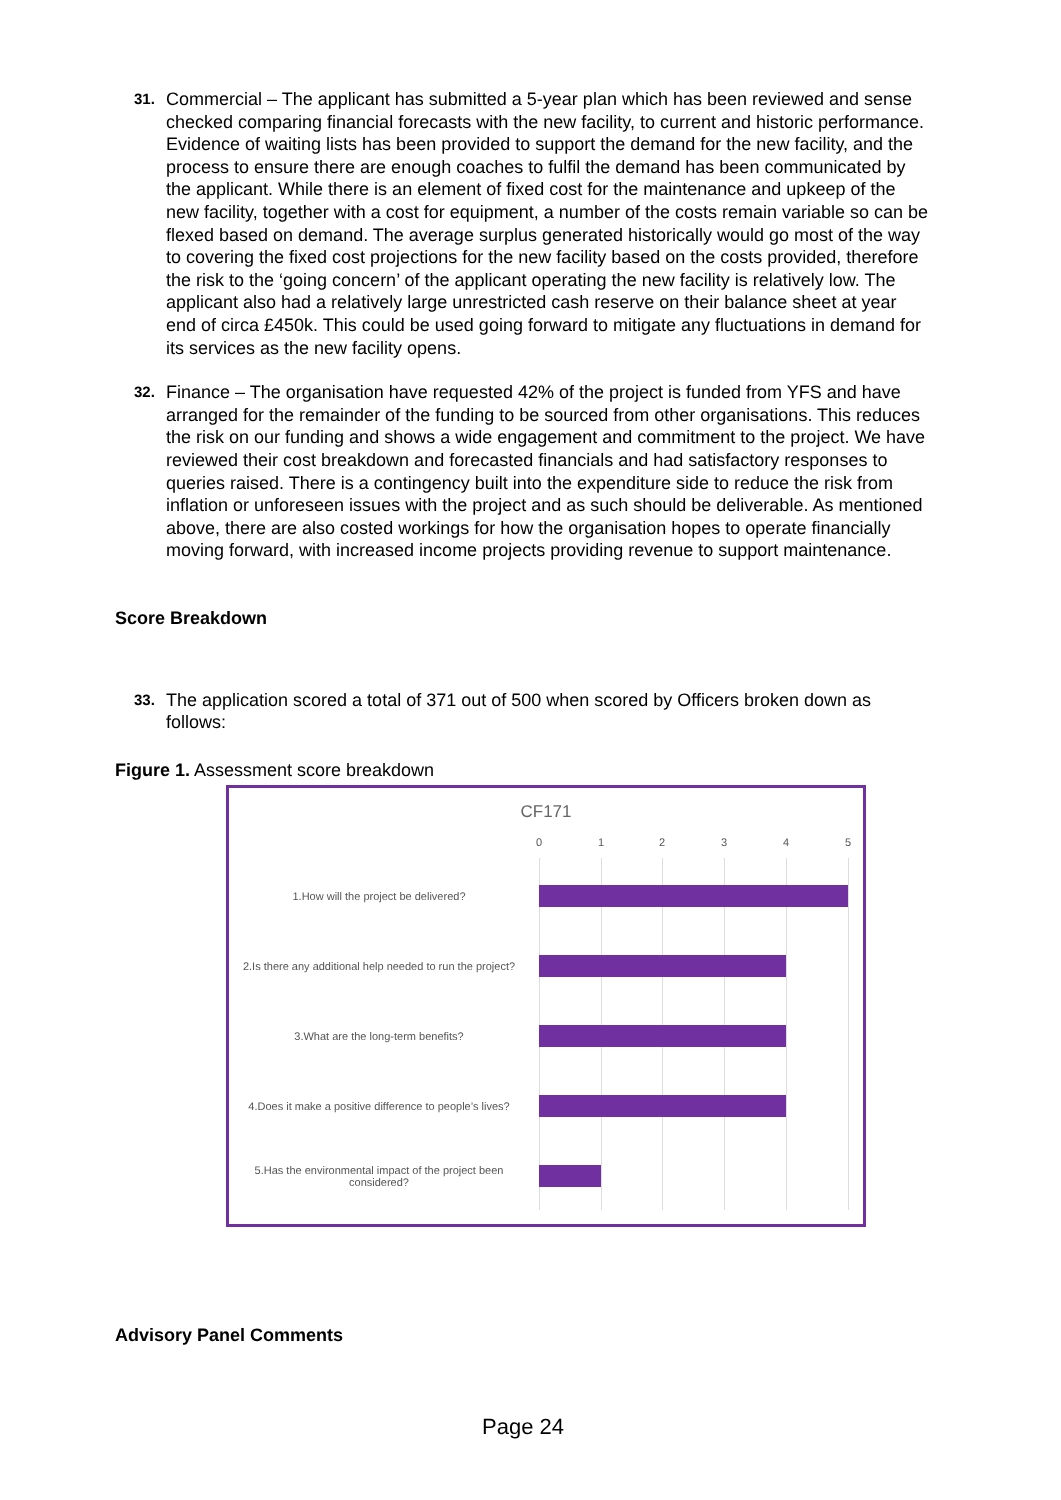31.
Commercial – The applicant has submitted a 5-year plan which has been reviewed and sense checked comparing financial forecasts with the new facility, to current and historic performance. Evidence of waiting lists has been provided to support the demand for the new facility, and the process to ensure there are enough coaches to fulfil the demand has been communicated by the applicant. While there is an element of fixed cost for the maintenance and upkeep of the new facility, together with a cost for equipment, a number of the costs remain variable so can be flexed based on demand. The average surplus generated historically would go most of the way to covering the fixed cost projections for the new facility based on the costs provided, therefore the risk to the ‘going concern’ of the applicant operating the new facility is relatively low. The applicant also had a relatively large unrestricted cash reserve on their balance sheet at year end of circa £450k. This could be used going forward to mitigate any fluctuations in demand for its services as the new facility opens.
32.
Finance – The organisation have requested 42% of the project is funded from YFS and have arranged for the remainder of the funding to be sourced from other organisations. This reduces the risk on our funding and shows a wide engagement and commitment to the project. We have reviewed their cost breakdown and forecasted financials and had satisfactory responses to queries raised. There is a contingency built into the expenditure side to reduce the risk from inflation or unforeseen issues with the project and as such should be deliverable. As mentioned above, there are also costed workings for how the organisation hopes to operate financially moving forward, with increased income projects providing revenue to support maintenance.
Score Breakdown
33.
The application scored a total of 371 out of 500 when scored by Officers broken down as follows:
Figure 1. Assessment score breakdown
CF171
0 1 2 3 4 5
1.How will the project be delivered?
2.Is there any additional help needed to run the project?
3.What are the long-term benefits?
4.Does it make a positive difference to people’s lives?
5.Has the environmental impact of the project been considered?
Advisory Panel Comments
Page 24